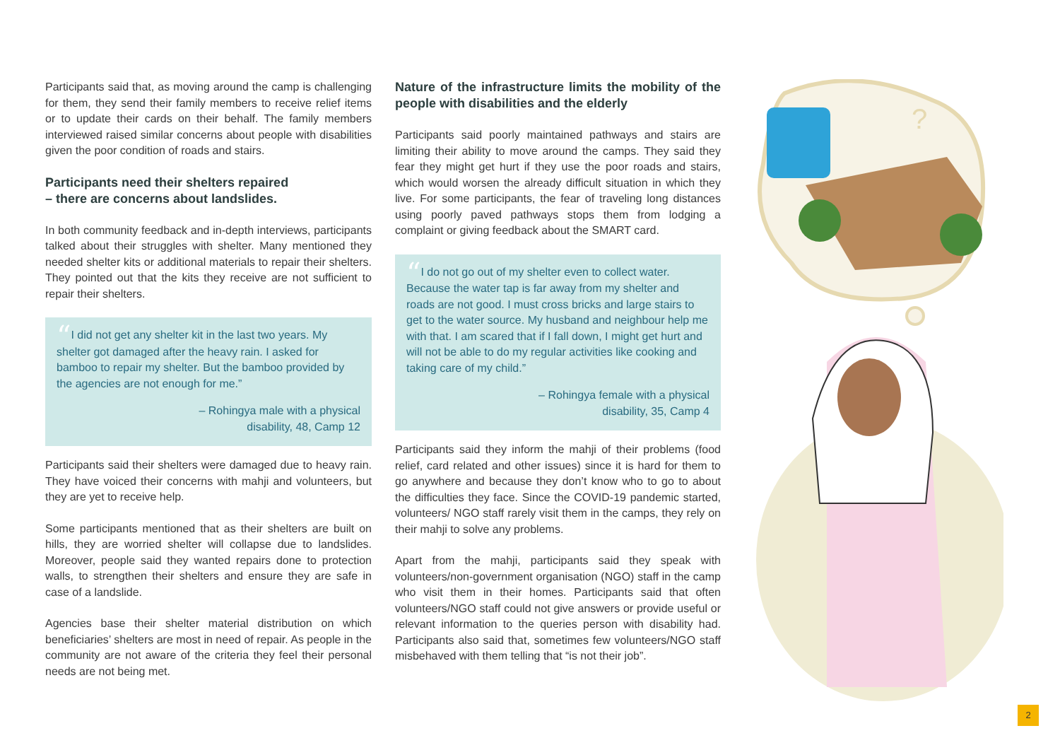Participants said that, as moving around the camp is challenging for them, they send their family members to receive relief items or to update their cards on their behalf. The family members interviewed raised similar concerns about people with disabilities given the poor condition of roads and stairs.
Participants need their shelters repaired
– there are concerns about landslides.
In both community feedback and in-depth interviews, participants talked about their struggles with shelter. Many mentioned they needed shelter kits or additional materials to repair their shelters. They pointed out that the kits they receive are not sufficient to repair their shelters.
“I did not get any shelter kit in the last two years. My shelter got damaged after the heavy rain. I asked for bamboo to repair my shelter. But the bamboo provided by the agencies are not enough for me.”
– Rohingya male with a physical
disability, 48, Camp 12
Participants said their shelters were damaged due to heavy rain. They have voiced their concerns with mahji and volunteers, but they are yet to receive help.
Some participants mentioned that as their shelters are built on hills, they are worried shelter will collapse due to landslides. Moreover, people said they wanted repairs done to protection walls, to strengthen their shelters and ensure they are safe in case of a landslide.
Agencies base their shelter material distribution on which beneficiaries’ shelters are most in need of repair. As people in the community are not aware of the criteria they feel their personal needs are not being met.
Nature of the infrastructure limits the mobility of the people with disabilities and the elderly
Participants said poorly maintained pathways and stairs are limiting their ability to move around the camps. They said they fear they might get hurt if they use the poor roads and stairs, which would worsen the already difficult situation in which they live. For some participants, the fear of traveling long distances using poorly paved pathways stops them from lodging a complaint or giving feedback about the SMART card.
“I do not go out of my shelter even to collect water. Because the water tap is far away from my shelter and roads are not good. I must cross bricks and large stairs to get to the water source. My husband and neighbour help me with that. I am scared that if I fall down, I might get hurt and will not be able to do my regular activities like cooking and taking care of my child.”
– Rohingya female with a physical
disability, 35, Camp 4
Participants said they inform the mahji of their problems (food relief, card related and other issues) since it is hard for them to go anywhere and because they don’t know who to go to about the difficulties they face. Since the COVID-19 pandemic started, volunteers/ NGO staff rarely visit them in the camps, they rely on their mahji to solve any problems.
Apart from the mahji, participants said they speak with volunteers/non-government organisation (NGO) staff in the camp who visit them in their homes. Participants said that often volunteers/NGO staff could not give answers or provide useful or relevant information to the queries person with disability had. Participants also said that, sometimes few volunteers/NGO staff misbehaved with them telling that “is not their job”.
?
2